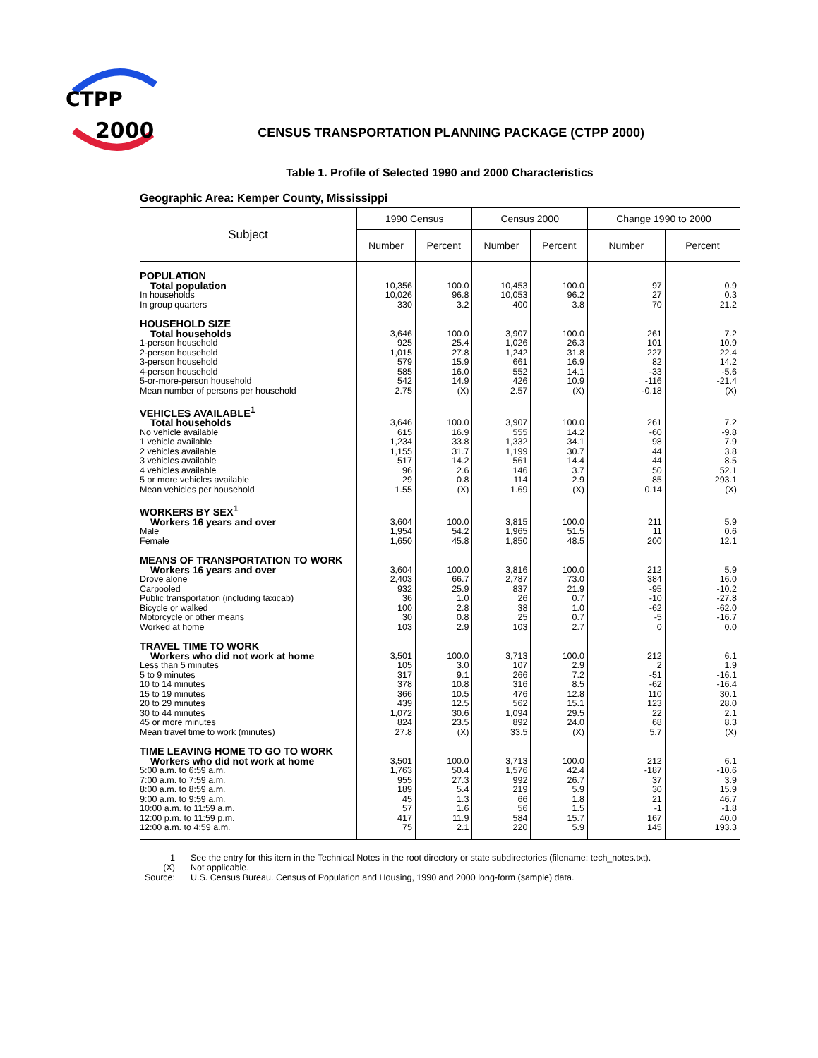CTPP
2000
CENSUS TRANSPORTATION PLANNING PACKAGE (CTPP 2000)
Table 1. Profile of Selected 1990 and 2000 Characteristics
Geographic Area: Kemper County, Mississippi
| Subject | 1990 Census | | Census 2000 | | Change 1990 to 2000 | |
| --- | --- | --- | --- | --- | --- | --- |
| | Number | Percent | Number | Percent | Number | Percent |
| POPULATION | | | | | | |
| Total population | 10,356 | 100.0 | 10,453 | 100.0 | 97 | 0.9 |
| In households | 10,026 | 96.8 | 10,053 | 96.2 | 27 | 0.3 |
| In group quarters | 330 | 3.2 | 400 | 3.8 | 70 | 21.2 |
| HOUSEHOLD SIZE | | | | | | |
| Total households | 3,646 | 100.0 | 3,907 | 100.0 | 261 | 7.2 |
| 1-person household | 925 | 25.4 | 1,026 | 26.3 | 101 | 10.9 |
| 2-person household | 1,015 | 27.8 | 1,242 | 31.8 | 227 | 22.4 |
| 3-person household | 579 | 15.9 | 661 | 16.9 | 82 | 14.2 |
| 4-person household | 585 | 16.0 | 552 | 14.1 | -33 | -5.6 |
| 5-or-more-person household | 542 | 14.9 | 426 | 10.9 | -116 | -21.4 |
| Mean number of persons per household | 2.75 | (X) | 2.57 | (X) | -0.18 | (X) |
| VEHICLES AVAILABLE<sup>1</sup> | | | | | | |
| Total households | 3,646 | 100.0 | 3,907 | 100.0 | 261 | 7.2 |
| No vehicle available | 615 | 16.9 | 555 | 14.2 | -60 | -9.8 |
| 1 vehicle available | 1,234 | 33.8 | 1,332 | 34.1 | 98 | 7.9 |
| 2 vehicles available | 1,155 | 31.7 | 1,199 | 30.7 | 44 | 3.8 |
| 3 vehicles available | 517 | 14.2 | 561 | 14.4 | 44 | 8.5 |
| 4 vehicles available | 96 | 2.6 | 146 | 3.7 | 50 | 52.1 |
| 5 or more vehicles available | 29 | 0.8 | 114 | 2.9 | 85 | 293.1 |
| Mean vehicles per household | 1.55 | (X) | 1.69 | (X) | 0.14 | (X) |
| WORKERS BY SEX<sup>1</sup> | | | | | | |
| Workers 16 years and over | 3,604 | 100.0 | 3,815 | 100.0 | 211 | 5.9 |
| Male | 1,954 | 54.2 | 1,965 | 51.5 | 11 | 0.6 |
| Female | 1,650 | 45.8 | 1,850 | 48.5 | 200 | 12.1 |
| MEANS OF TRANSPORTATION TO WORK | | | | | | |
| Workers 16 years and over | 3,604 | 100.0 | 3,816 | 100.0 | 212 | 5.9 |
| Drove alone | 2,403 | 66.7 | 2,787 | 73.0 | 384 | 16.0 |
| Carpooled | 932 | 25.9 | 837 | 21.9 | -95 | -10.2 |
| Public transportation (including taxicab) | 36 | 1.0 | 26 | 0.7 | -10 | -27.8 |
| Bicycle or walked | 100 | 2.8 | 38 | 1.0 | -62 | -62.0 |
| Motorcycle or other means | 30 | 0.8 | 25 | 0.7 | -5 | -16.7 |
| Worked at home | 103 | 2.9 | 103 | 2.7 | 0 | 0.0 |
| TRAVEL TIME TO WORK | | | | | | |
| Workers who did not work at home | 3,501 | 100.0 | 3,713 | 100.0 | 212 | 6.1 |
| Less than 5 minutes | 105 | 3.0 | 107 | 2.9 | 2 | 1.9 |
| 5 to 9 minutes | 317 | 9.1 | 266 | 7.2 | -51 | -16.1 |
| 10 to 14 minutes | 378 | 10.8 | 316 | 8.5 | -62 | -16.4 |
| 15 to 19 minutes | 366 | 10.5 | 476 | 12.8 | 110 | 30.1 |
| 20 to 29 minutes | 439 | 12.5 | 562 | 15.1 | 123 | 28.0 |
| 30 to 44 minutes | 1,072 | 30.6 | 1,094 | 29.5 | 22 | 2.1 |
| 45 or more minutes | 824 | 23.5 | 892 | 24.0 | 68 | 8.3 |
| Mean travel time to work (minutes) | 27.8 | (X) | 33.5 | (X) | 5.7 | (X) |
| TIME LEAVING HOME TO GO TO WORK | | | | | | |
| Workers who did not work at home | 3,501 | 100.0 | 3,713 | 100.0 | 212 | 6.1 |
| 5:00 a.m. to 6:59 a.m. | 1,763 | 50.4 | 1,576 | 42.4 | -187 | -10.6 |
| 7:00 a.m. to 7:59 a.m. | 955 | 27.3 | 992 | 26.7 | 37 | 3.9 |
| 8:00 a.m. to 8:59 a.m. | 189 | 5.4 | 219 | 5.9 | 30 | 15.9 |
| 9:00 a.m. to 9:59 a.m. | 45 | 1.3 | 66 | 1.8 | 21 | 46.7 |
| 10:00 a.m. to 11:59 a.m. | 57 | 1.6 | 56 | 1.5 | -1 | -1.8 |
| 12:00 p.m. to 11:59 p.m. | 417 | 11.9 | 584 | 15.7 | 167 | 40.0 |
| 12:00 a.m. to 4:59 a.m. | 75 | 2.1 | 220 | 5.9 | 145 | 193.3 |
1 See the entry for this item in the Technical Notes in the root directory or state subdirectories (filename: tech_notes.txt).
(X) Not applicable.
Source: U.S. Census Bureau. Census of Population and Housing, 1990 and 2000 long-form (sample) data.